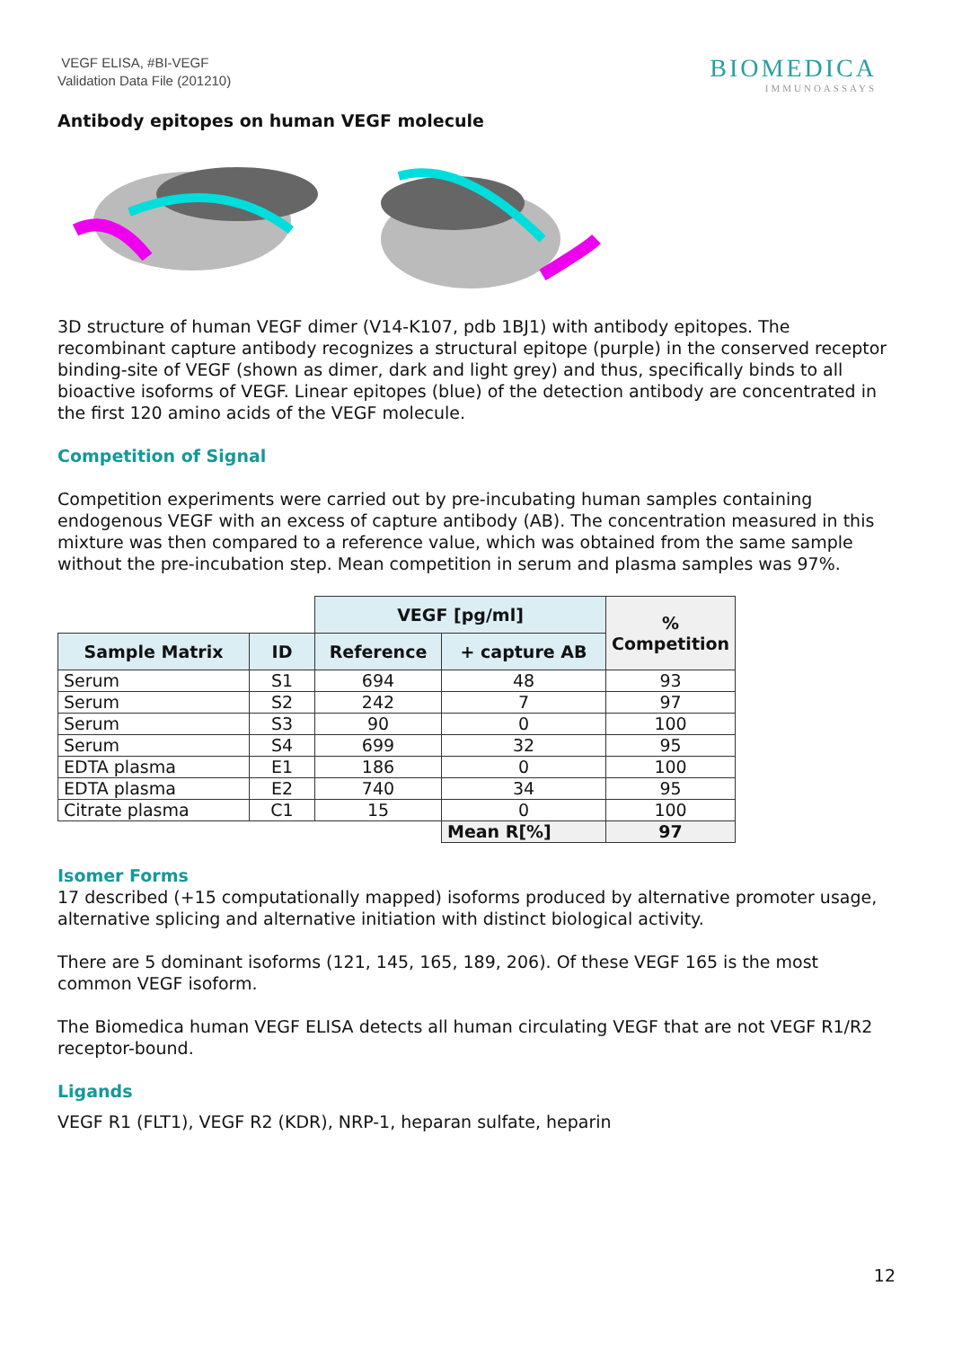VEGF ELISA, #BI-VEGF
Validation Data File (201210)
BIOMEDICA
IMMUNOASSAYS
Antibody epitopes on human VEGF molecule
3D structure of human VEGF dimer (V14-K107, pdb 1BJ1) with antibody epitopes. The recombinant capture antibody recognizes a structural epitope (purple) in the conserved receptor binding-site of VEGF (shown as dimer, dark and light grey) and thus, specifically binds to all bioactive isoforms of VEGF. Linear epitopes (blue) of the detection antibody are concentrated in the first 120 amino acids of the VEGF molecule.
Competition of Signal
Competition experiments were carried out by pre-incubating human samples containing endogenous VEGF with an excess of capture antibody (AB). The concentration measured in this mixture was then compared to a reference value, which was obtained from the same sample without the pre-incubation step. Mean competition in serum and plasma samples was 97%.
| | | VEGF [pg/ml] | | % Competition |
| Sample Matrix | ID | Reference | + capture AB | |
| Serum | S1 | 694 | 48 | 93 |
| Serum | S2 | 242 | 7 | 97 |
| Serum | S3 | 90 | 0 | 100 |
| Serum | S4 | 699 | 32 | 95 |
| EDTA plasma | E1 | 186 | 0 | 100 |
| EDTA plasma | E2 | 740 | 34 | 95 |
| Citrate plasma | C1 | 15 | 0 | 100 |
| | | | Mean R[%] | 97 |
Isomer Forms
17 described (+15 computationally mapped) isoforms produced by alternative promoter usage, alternative splicing and alternative initiation with distinct biological activity.
There are 5 dominant isoforms (121, 145, 165, 189, 206). Of these VEGF 165 is the most common VEGF isoform.
The Biomedica human VEGF ELISA detects all human circulating VEGF that are not VEGF R1/R2 receptor-bound.
Ligands
VEGF R1 (FLT1), VEGF R2 (KDR), NRP-1, heparan sulfate, heparin
12